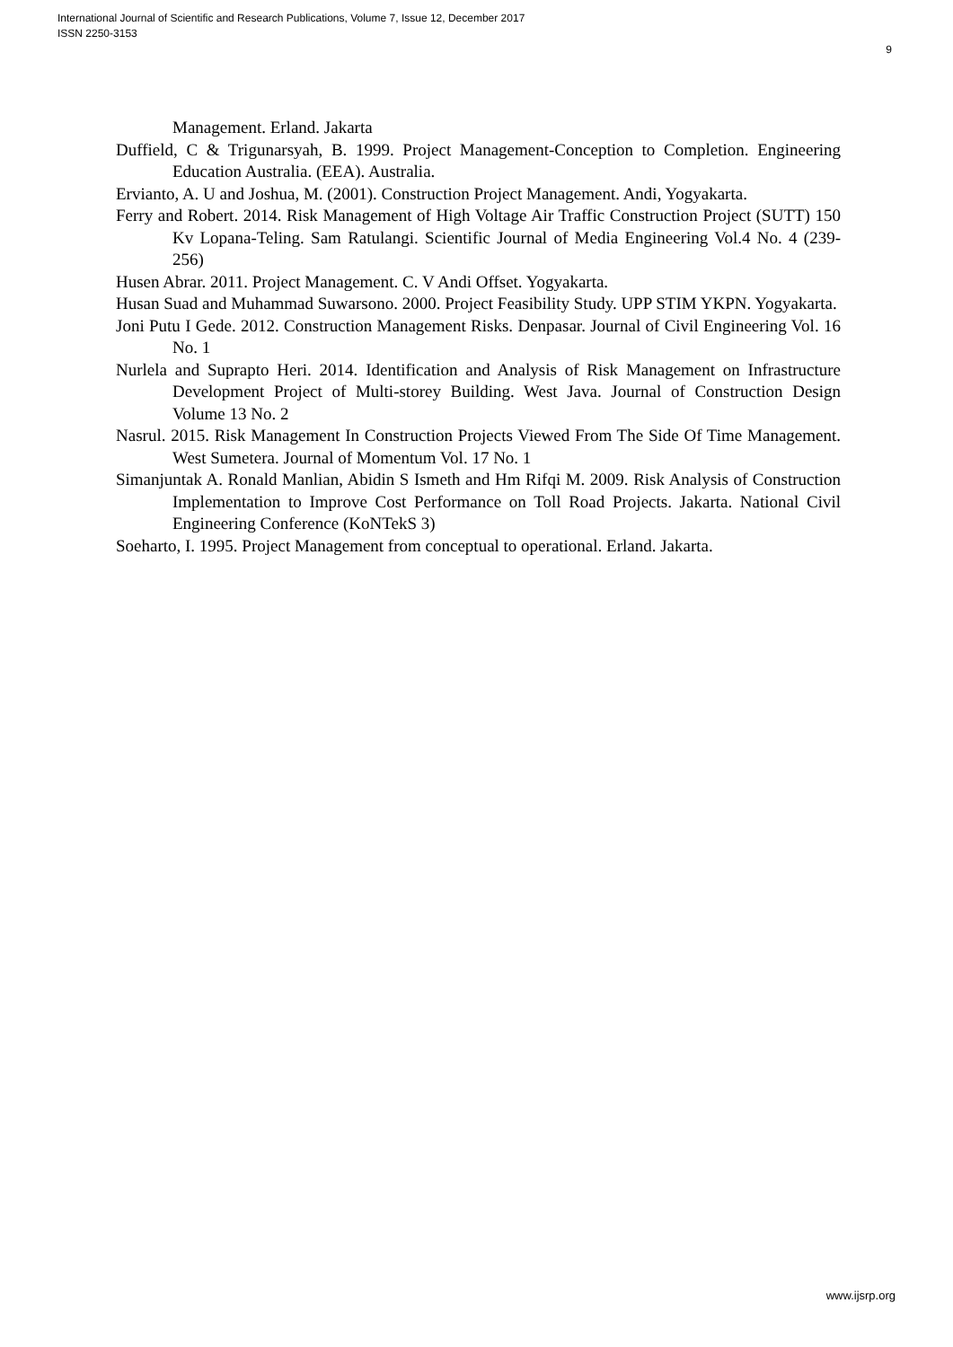International Journal of Scientific and Research Publications, Volume 7, Issue 12, December 2017
ISSN 2250-3153
9
Management. Erland. Jakarta
Duffield, C & Trigunarsyah, B. 1999. Project Management-Conception to Completion. Engineering Education Australia. (EEA). Australia.
Ervianto, A. U and Joshua, M. (2001). Construction Project Management. Andi, Yogyakarta.
Ferry and Robert. 2014. Risk Management of High Voltage Air Traffic Construction Project (SUTT) 150 Kv Lopana-Teling. Sam Ratulangi. Scientific Journal of Media Engineering Vol.4 No. 4 (239-256)
Husen Abrar. 2011. Project Management. C. V Andi Offset. Yogyakarta.
Husan Suad and Muhammad Suwarsono. 2000. Project Feasibility Study. UPP STIM YKPN. Yogyakarta.
Joni Putu I Gede. 2012. Construction Management Risks. Denpasar. Journal of Civil Engineering Vol. 16 No. 1
Nurlela and Suprapto Heri. 2014. Identification and Analysis of Risk Management on Infrastructure Development Project of Multi-storey Building. West Java. Journal of Construction Design Volume 13 No. 2
Nasrul. 2015. Risk Management In Construction Projects Viewed From The Side Of Time Management. West Sumetera. Journal of Momentum Vol. 17 No. 1
Simanjuntak A. Ronald Manlian, Abidin S Ismeth and Hm Rifqi M. 2009. Risk Analysis of Construction Implementation to Improve Cost Performance on Toll Road Projects. Jakarta. National Civil Engineering Conference (KoNTekS 3)
Soeharto, I. 1995. Project Management from conceptual to operational. Erland. Jakarta.
www.ijsrp.org